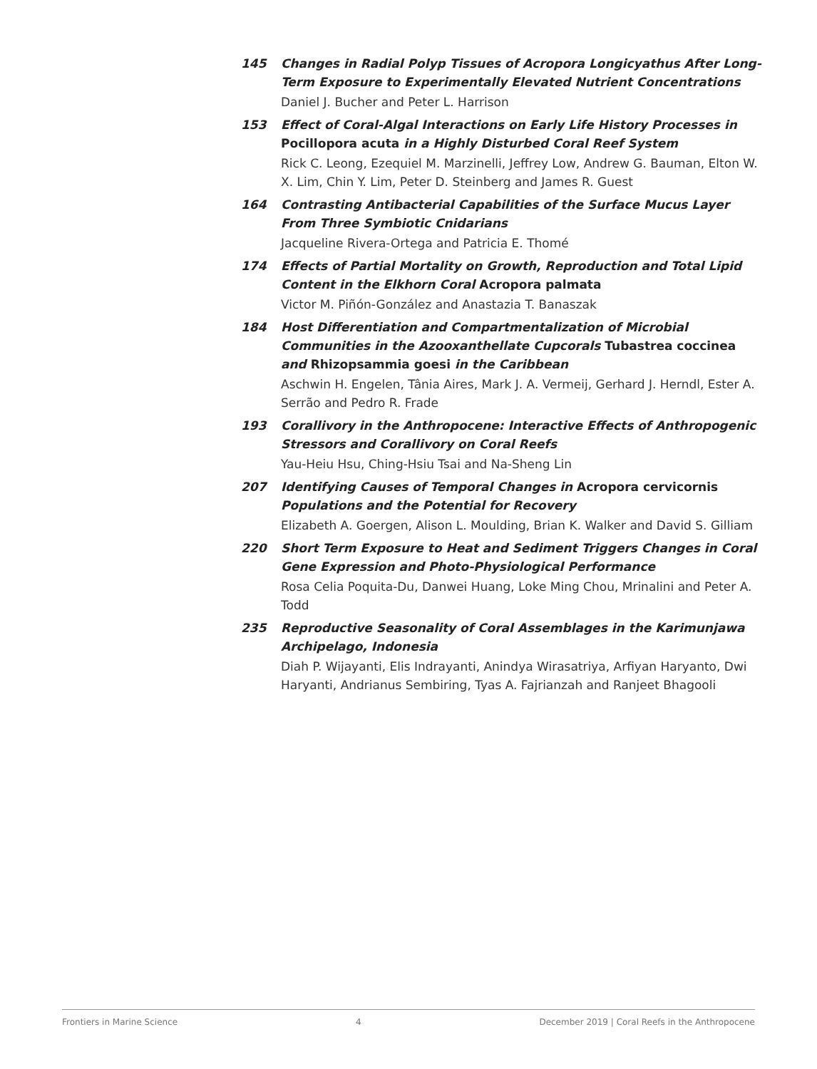145 Changes in Radial Polyp Tissues of Acropora Longicyathus After Long-Term Exposure to Experimentally Elevated Nutrient Concentrations
Daniel J. Bucher and Peter L. Harrison
153 Effect of Coral-Algal Interactions on Early Life History Processes in Pocillopora acuta in a Highly Disturbed Coral Reef System
Rick C. Leong, Ezequiel M. Marzinelli, Jeffrey Low, Andrew G. Bauman, Elton W. X. Lim, Chin Y. Lim, Peter D. Steinberg and James R. Guest
164 Contrasting Antibacterial Capabilities of the Surface Mucus Layer From Three Symbiotic Cnidarians
Jacqueline Rivera-Ortega and Patricia E. Thomé
174 Effects of Partial Mortality on Growth, Reproduction and Total Lipid Content in the Elkhorn Coral Acropora palmata
Victor M. Piñón-González and Anastazia T. Banaszak
184 Host Differentiation and Compartmentalization of Microbial Communities in the Azooxanthellate Cupcorals Tubastrea coccinea and Rhizopsammia goesi in the Caribbean
Aschwin H. Engelen, Tânia Aires, Mark J. A. Vermeij, Gerhard J. Herndl, Ester A. Serrão and Pedro R. Frade
193 Corallivory in the Anthropocene: Interactive Effects of Anthropogenic Stressors and Corallivory on Coral Reefs
Yau-Heiu Hsu, Ching-Hsiu Tsai and Na-Sheng Lin
207 Identifying Causes of Temporal Changes in Acropora cervicornis Populations and the Potential for Recovery
Elizabeth A. Goergen, Alison L. Moulding, Brian K. Walker and David S. Gilliam
220 Short Term Exposure to Heat and Sediment Triggers Changes in Coral Gene Expression and Photo-Physiological Performance
Rosa Celia Poquita-Du, Danwei Huang, Loke Ming Chou, Mrinalini and Peter A. Todd
235 Reproductive Seasonality of Coral Assemblages in the Karimunjawa Archipelago, Indonesia
Diah P. Wijayanti, Elis Indrayanti, Anindya Wirasatriya, Arfiyan Haryanto, Dwi Haryanti, Andrianus Sembiring, Tyas A. Fajrianzah and Ranjeet Bhagooli
Frontiers in Marine Science 4 December 2019 | Coral Reefs in the Anthropocene